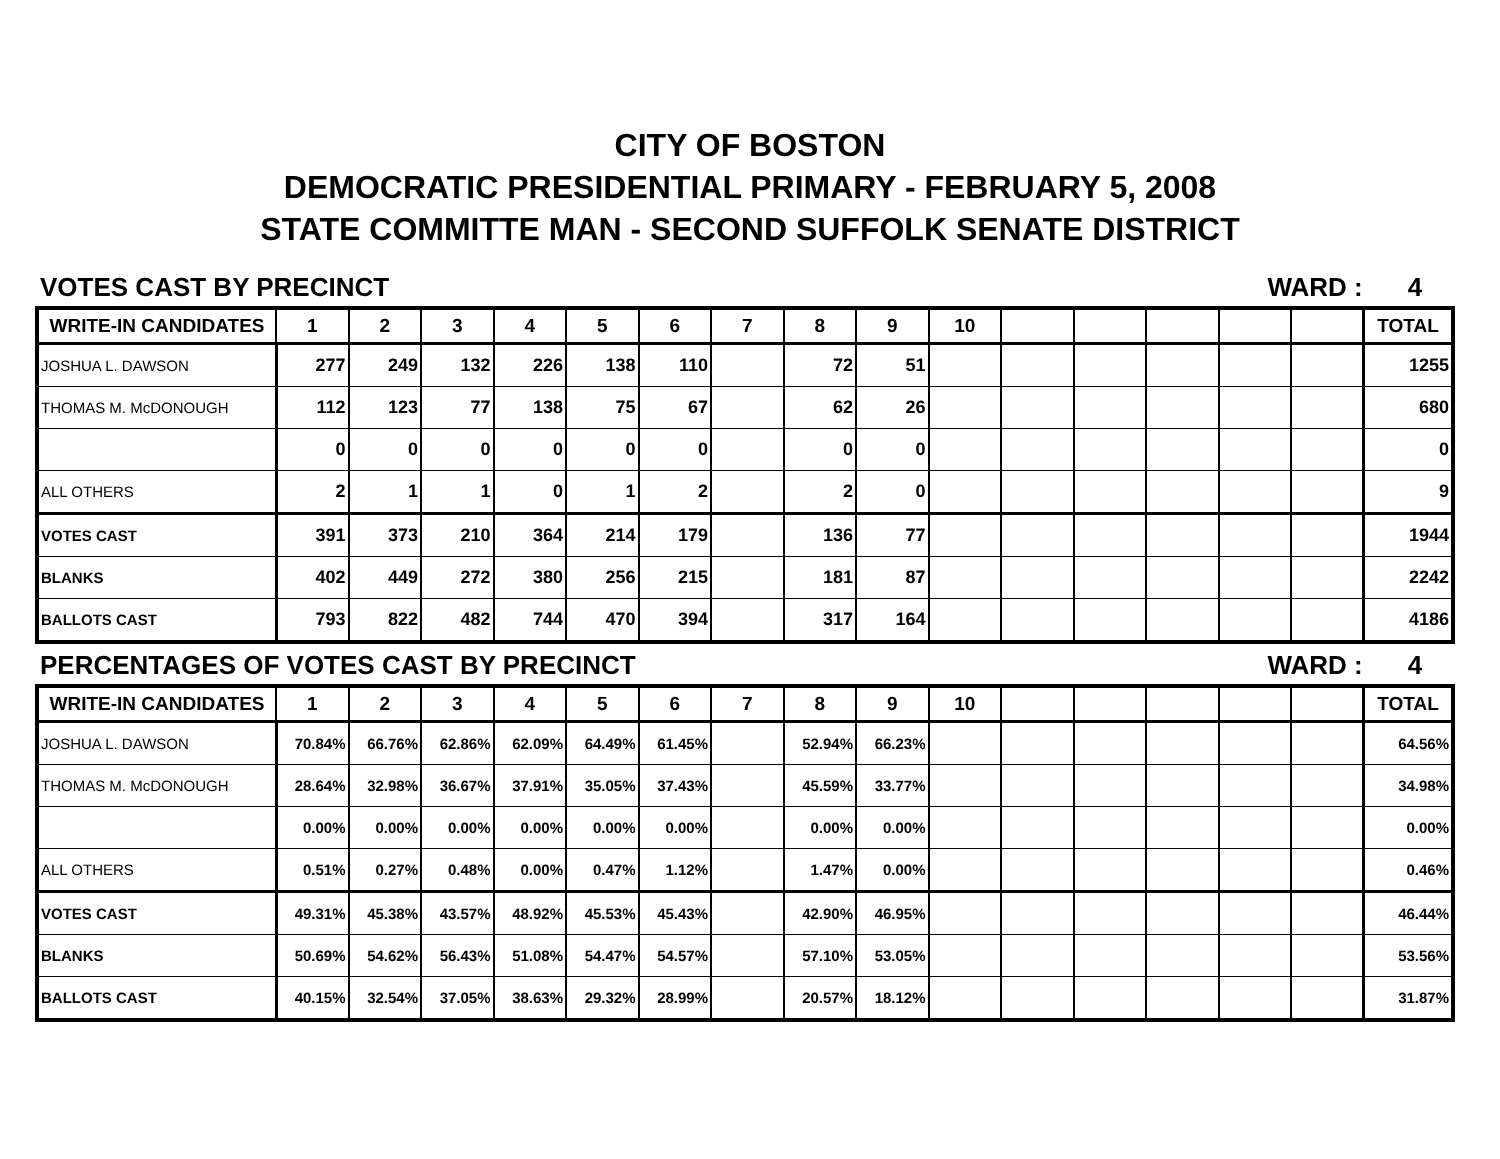CITY OF BOSTON
DEMOCRATIC PRESIDENTIAL PRIMARY - FEBRUARY 5, 2008
STATE COMMITTE MAN - SECOND SUFFOLK SENATE DISTRICT
VOTES CAST BY PRECINCT WARD : 4
| WRITE-IN CANDIDATES | 1 | 2 | 3 | 4 | 5 | 6 | 7 | 8 | 9 | 10 | | | | | | TOTAL |
| --- | --- | --- | --- | --- | --- | --- | --- | --- | --- | --- | --- | --- | --- | --- | --- | --- |
| JOSHUA L. DAWSON | 277 | 249 | 132 | 226 | 138 | 110 | | 72 | 51 | | | | | | | 1255 |
| THOMAS M. McDONOUGH | 112 | 123 | 77 | 138 | 75 | 67 | | 62 | 26 | | | | | | | 680 |
| | 0 | 0 | 0 | 0 | 0 | 0 | | 0 | 0 | | | | | | | 0 |
| ALL OTHERS | 2 | 1 | 1 | 0 | 1 | 2 | | 2 | 0 | | | | | | | 9 |
| VOTES CAST | 391 | 373 | 210 | 364 | 214 | 179 | | 136 | 77 | | | | | | | 1944 |
| BLANKS | 402 | 449 | 272 | 380 | 256 | 215 | | 181 | 87 | | | | | | | 2242 |
| BALLOTS CAST | 793 | 822 | 482 | 744 | 470 | 394 | | 317 | 164 | | | | | | | 4186 |
PERCENTAGES OF VOTES CAST BY PRECINCT
WARD : 4
| WRITE-IN CANDIDATES | 1 | 2 | 3 | 4 | 5 | 6 | 7 | 8 | 9 | 10 | | | | | | TOTAL |
| --- | --- | --- | --- | --- | --- | --- | --- | --- | --- | --- | --- | --- | --- | --- | --- | --- |
| JOSHUA L. DAWSON | 70.84% | 66.76% | 62.86% | 62.09% | 64.49% | 61.45% | | 52.94% | 66.23% | | | | | | | 64.56% |
| THOMAS M. McDONOUGH | 28.64% | 32.98% | 36.67% | 37.91% | 35.05% | 37.43% | | 45.59% | 33.77% | | | | | | | 34.98% |
| | 0.00% | 0.00% | 0.00% | 0.00% | 0.00% | 0.00% | | 0.00% | 0.00% | | | | | | | 0.00% |
| ALL OTHERS | 0.51% | 0.27% | 0.48% | 0.00% | 0.47% | 1.12% | | 1.47% | 0.00% | | | | | | | 0.46% |
| VOTES CAST | 49.31% | 45.38% | 43.57% | 48.92% | 45.53% | 45.43% | | 42.90% | 46.95% | | | | | | | 46.44% |
| BLANKS | 50.69% | 54.62% | 56.43% | 51.08% | 54.47% | 54.57% | | 57.10% | 53.05% | | | | | | | 53.56% |
| BALLOTS CAST | 40.15% | 32.54% | 37.05% | 38.63% | 29.32% | 28.99% | | 20.57% | 18.12% | | | | | | | 31.87% |